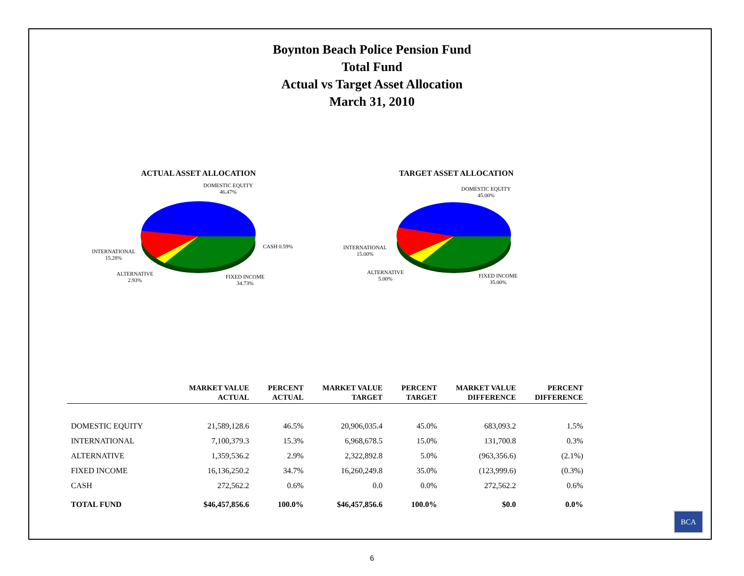Boynton Beach Police Pension Fund
Total Fund
Actual vs Target Asset Allocation
March 31, 2010
ACTUAL ASSET ALLOCATION
DOMESTIC EQUITY
46.47%
CASH 0.59%
INTERNATIONAL
15.28%
ALTERNATIVE
2.93%
FIXED INCOME
34.73%
TARGET ASSET ALLOCATION
DOMESTIC EQUITY
45.00%
INTERNATIONAL
15.00%
ALTERNATIVE
5.00%
FIXED INCOME
35.00%
| | MARKET VALUE ACTUAL | PERCENT ACTUAL | MARKET VALUE TARGET | PERCENT TARGET | MARKET VALUE DIFFERENCE | PERCENT DIFFERENCE |
| --- | --- | --- | --- | --- | --- | --- |
| DOMESTIC EQUITY | 21,589,128.6 | 46.5% | 20,906,035.4 | 45.0% | 683,093.2 | 1.5% |
| INTERNATIONAL | 7,100,379.3 | 15.3% | 6,968,678.5 | 15.0% | 131,700.8 | 0.3% |
| ALTERNATIVE | 1,359,536.2 | 2.9% | 2,322,892.8 | 5.0% | (963,356.6) | (2.1%) |
| FIXED INCOME | 16,136,250.2 | 34.7% | 16,260,249.8 | 35.0% | (123,999.6) | (0.3%) |
| CASH | 272,562.2 | 0.6% | 0.0 | 0.0% | 272,562.2 | 0.6% |
| TOTAL FUND | $46,457,856.6 | 100.0% | $46,457,856.6 | 100.0% | $0.0 | 0.0% |
BCA
6